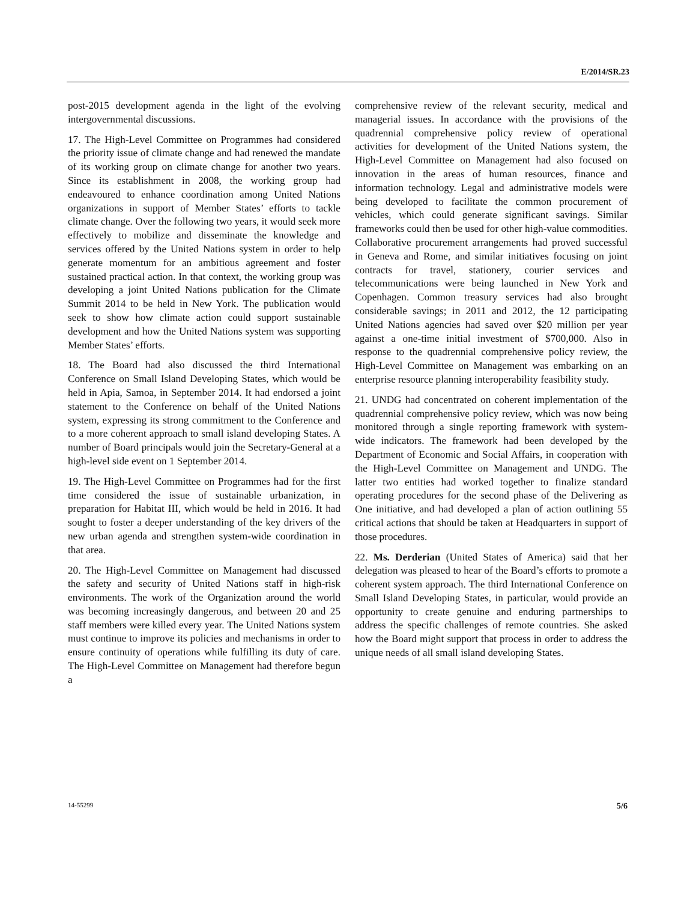E/2014/SR.23
post-2015 development agenda in the light of the evolving intergovernmental discussions.
17. The High-Level Committee on Programmes had considered the priority issue of climate change and had renewed the mandate of its working group on climate change for another two years. Since its establishment in 2008, the working group had endeavoured to enhance coordination among United Nations organizations in support of Member States’ efforts to tackle climate change. Over the following two years, it would seek more effectively to mobilize and disseminate the knowledge and services offered by the United Nations system in order to help generate momentum for an ambitious agreement and foster sustained practical action. In that context, the working group was developing a joint United Nations publication for the Climate Summit 2014 to be held in New York. The publication would seek to show how climate action could support sustainable development and how the United Nations system was supporting Member States’ efforts.
18. The Board had also discussed the third International Conference on Small Island Developing States, which would be held in Apia, Samoa, in September 2014. It had endorsed a joint statement to the Conference on behalf of the United Nations system, expressing its strong commitment to the Conference and to a more coherent approach to small island developing States. A number of Board principals would join the Secretary-General at a high-level side event on 1 September 2014.
19. The High-Level Committee on Programmes had for the first time considered the issue of sustainable urbanization, in preparation for Habitat III, which would be held in 2016. It had sought to foster a deeper understanding of the key drivers of the new urban agenda and strengthen system-wide coordination in that area.
20. The High-Level Committee on Management had discussed the safety and security of United Nations staff in high-risk environments. The work of the Organization around the world was becoming increasingly dangerous, and between 20 and 25 staff members were killed every year. The United Nations system must continue to improve its policies and mechanisms in order to ensure continuity of operations while fulfilling its duty of care. The High-Level Committee on Management had therefore begun a
comprehensive review of the relevant security, medical and managerial issues. In accordance with the provisions of the quadrennial comprehensive policy review of operational activities for development of the United Nations system, the High-Level Committee on Management had also focused on innovation in the areas of human resources, finance and information technology. Legal and administrative models were being developed to facilitate the common procurement of vehicles, which could generate significant savings. Similar frameworks could then be used for other high-value commodities. Collaborative procurement arrangements had proved successful in Geneva and Rome, and similar initiatives focusing on joint contracts for travel, stationery, courier services and telecommunications were being launched in New York and Copenhagen. Common treasury services had also brought considerable savings; in 2011 and 2012, the 12 participating United Nations agencies had saved over $20 million per year against a one-time initial investment of $700,000. Also in response to the quadrennial comprehensive policy review, the High-Level Committee on Management was embarking on an enterprise resource planning interoperability feasibility study.
21. UNDG had concentrated on coherent implementation of the quadrennial comprehensive policy review, which was now being monitored through a single reporting framework with system-wide indicators. The framework had been developed by the Department of Economic and Social Affairs, in cooperation with the High-Level Committee on Management and UNDG. The latter two entities had worked together to finalize standard operating procedures for the second phase of the Delivering as One initiative, and had developed a plan of action outlining 55 critical actions that should be taken at Headquarters in support of those procedures.
22. Ms. Derderian (United States of America) said that her delegation was pleased to hear of the Board’s efforts to promote a coherent system approach. The third International Conference on Small Island Developing States, in particular, would provide an opportunity to create genuine and enduring partnerships to address the specific challenges of remote countries. She asked how the Board might support that process in order to address the unique needs of all small island developing States.
14-55299 5/6